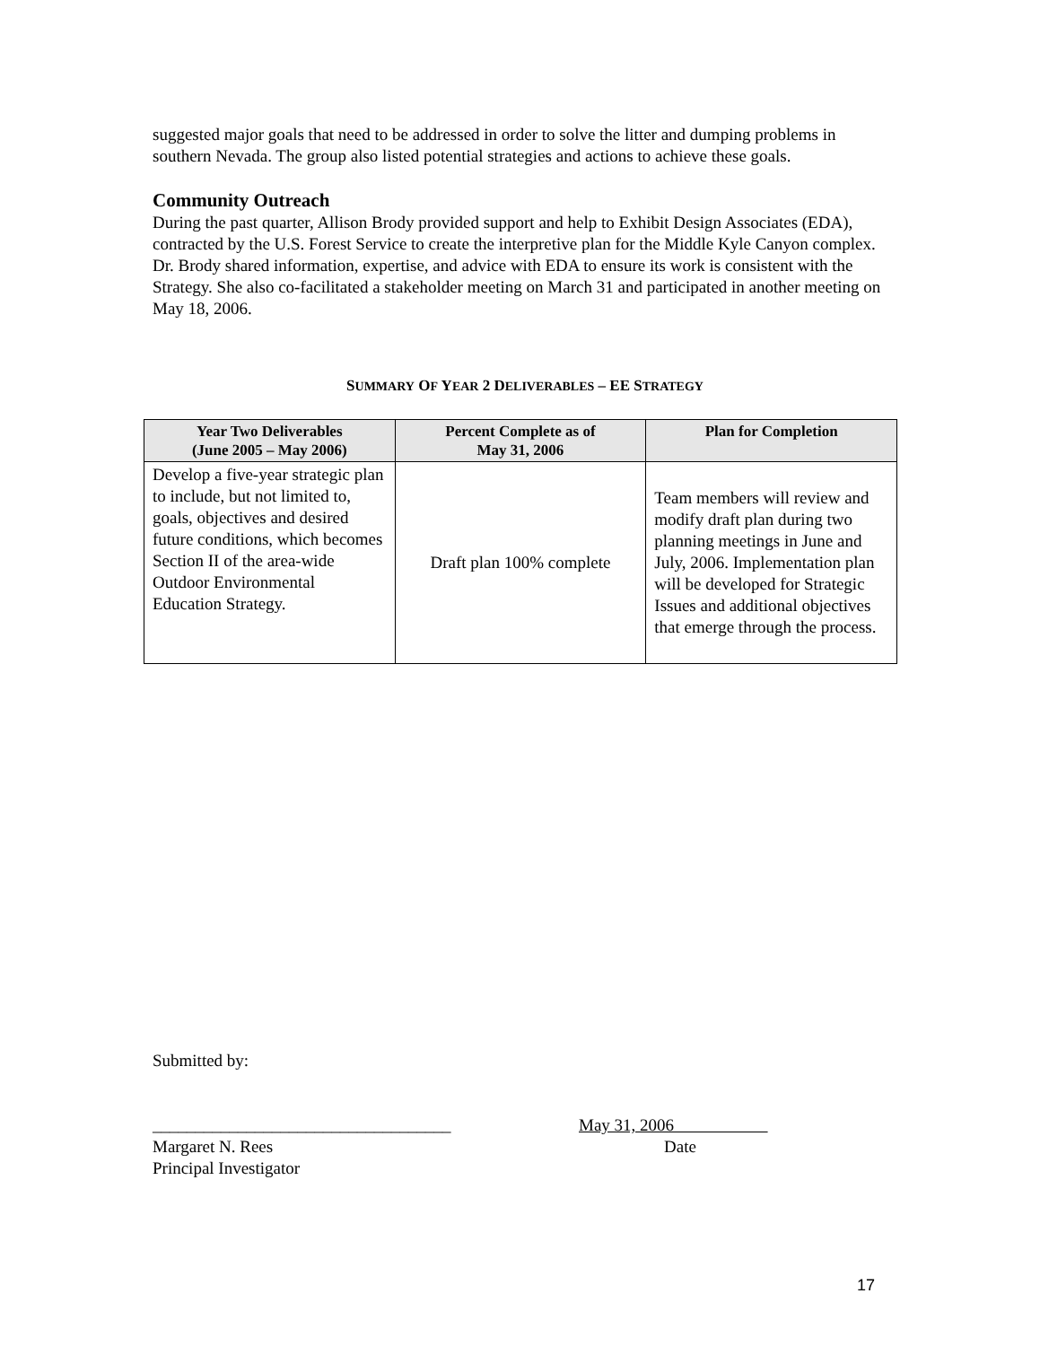suggested major goals that need to be addressed in order to solve the litter and dumping problems in southern Nevada. The group also listed potential strategies and actions to achieve these goals.
Community Outreach
During the past quarter, Allison Brody provided support and help to Exhibit Design Associates (EDA), contracted by the U.S. Forest Service to create the interpretive plan for the Middle Kyle Canyon complex. Dr. Brody shared information, expertise, and advice with EDA to ensure its work is consistent with the Strategy. She also co-facilitated a stakeholder meeting on March 31 and participated in another meeting on May 18, 2006.
SUMMARY OF YEAR 2 DELIVERABLES – EE STRATEGY
| Year Two Deliverables (June 2005 – May 2006) | Percent Complete as of May 31, 2006 | Plan for Completion |
| --- | --- | --- |
| Develop a five-year strategic plan to include, but not limited to, goals, objectives and desired future conditions, which becomes Section II of the area-wide Outdoor Environmental Education Strategy. | Draft plan 100% complete | Team members will review and modify draft plan during two planning meetings in June and July, 2006. Implementation plan will be developed for Strategic Issues and additional objectives that emerge through the process. |
Submitted by:
___________________________________
Margaret N. Rees
Principal Investigator
May 31, 2006
Date
17